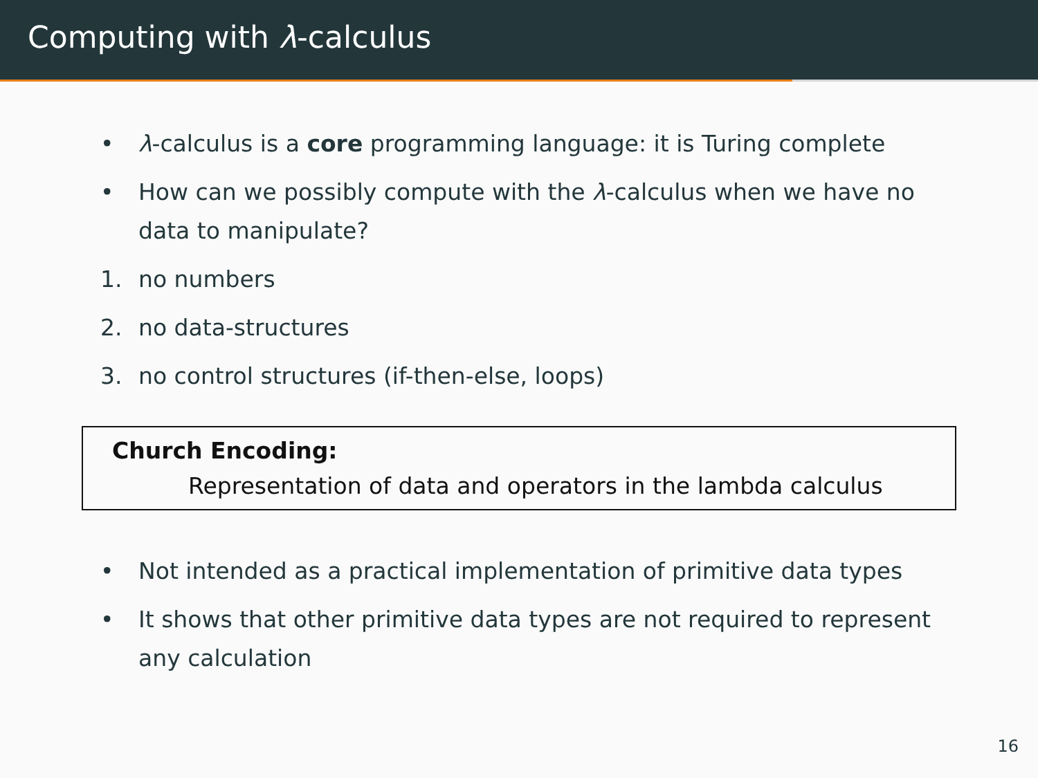Computing with λ-calculus
• λ-calculus is a core programming language: it is Turing complete
• How can we possibly compute with the λ-calculus when we have no data to manipulate?
1. no numbers
2. no data-structures
3. no control structures (if-then-else, loops)
Church Encoding:
Representation of data and operators in the lambda calculus
• Not intended as a practical implementation of primitive data types
• It shows that other primitive data types are not required to represent any calculation
16